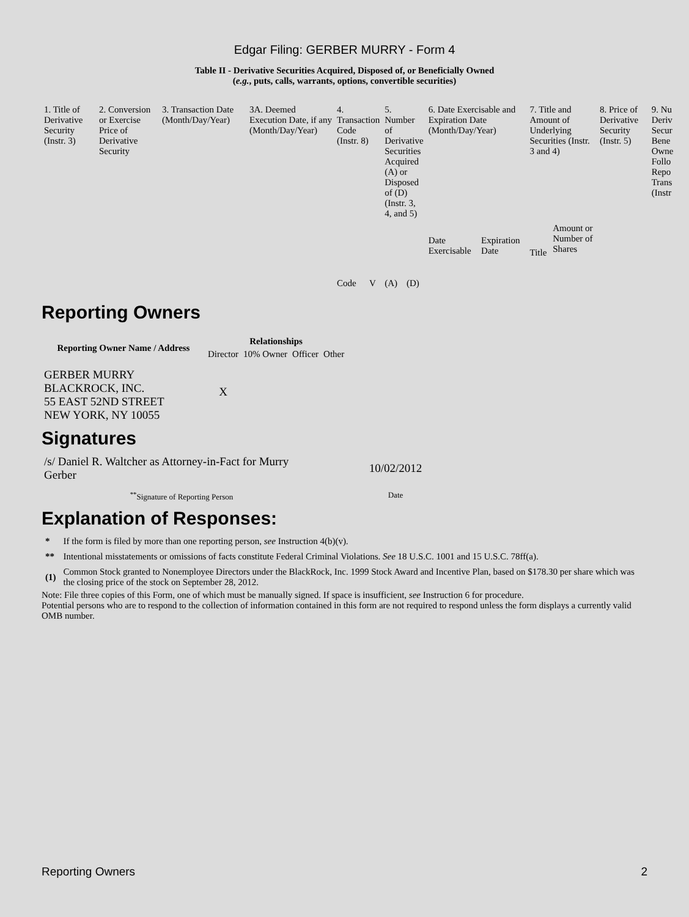Edgar Filing: GERBER MURRY - Form 4
Table II - Derivative Securities Acquired, Disposed of, or Beneficially Owned
(e.g., puts, calls, warrants, options, convertible securities)
| 1. Title of Derivative Security (Instr. 3) | 2. Conversion or Exercise Price of Derivative Security | 3. Transaction Date (Month/Day/Year) | 3A. Deemed Execution Date, if any (Month/Day/Year) | 4. Transaction Code (Instr. 8) | | 5. Number of Derivative Securities Acquired (A) or Disposed of (D) (Instr. 3, 4, and 5) | | 6. Date Exercisable and Expiration Date (Month/Day/Year) | | 7. Title and Amount of Underlying Securities (Instr. 3 and 4) | | 8. Price of Derivative Security (Instr. 5) | 9. Nu Deriv Secur Bene Owne Follo Repo Trans (Instr |
| | | | | Code | V | (A) | (D) | Date Exercisable | Expiration Date | Title | Amount or Number of Shares | | |
Reporting Owners
| Reporting Owner Name / Address | Relationships | | | |
| --- | --- | --- | --- | --- |
| | Director | 10% Owner | Officer | Other |
| GERBER MURRY BLACKROCK, INC. 55 EAST 52ND STREET NEW YORK, NY 10055 | X | | | |
Signatures
| /s/ Daniel R. Waltcher as Attorney-in-Fact for Murry Gerber | 10/02/2012 |
| <sup>**</sup> Signature of Reporting Person | Date |
Explanation of Responses:
| * | If the form is filed by more than one reporting person, see Instruction 4(b)(v). |
| ** | Intentional misstatements or omissions of facts constitute Federal Criminal Violations. See 18 U.S.C. 1001 and 15 U.S.C. 78ff(a). |
| (1) | Common Stock granted to Nonemployee Directors under the BlackRock, Inc. 1999 Stock Award and Incentive Plan, based on $178.30 per share which was the closing price of the stock on September 28, 2012. |
Note: File three copies of this Form, one of which must be manually signed. If space is insufficient, see Instruction 6 for procedure.
Potential persons who are to respond to the collection of information contained in this form are not required to respond unless the form displays a currently valid OMB number.
Reporting Owners 2